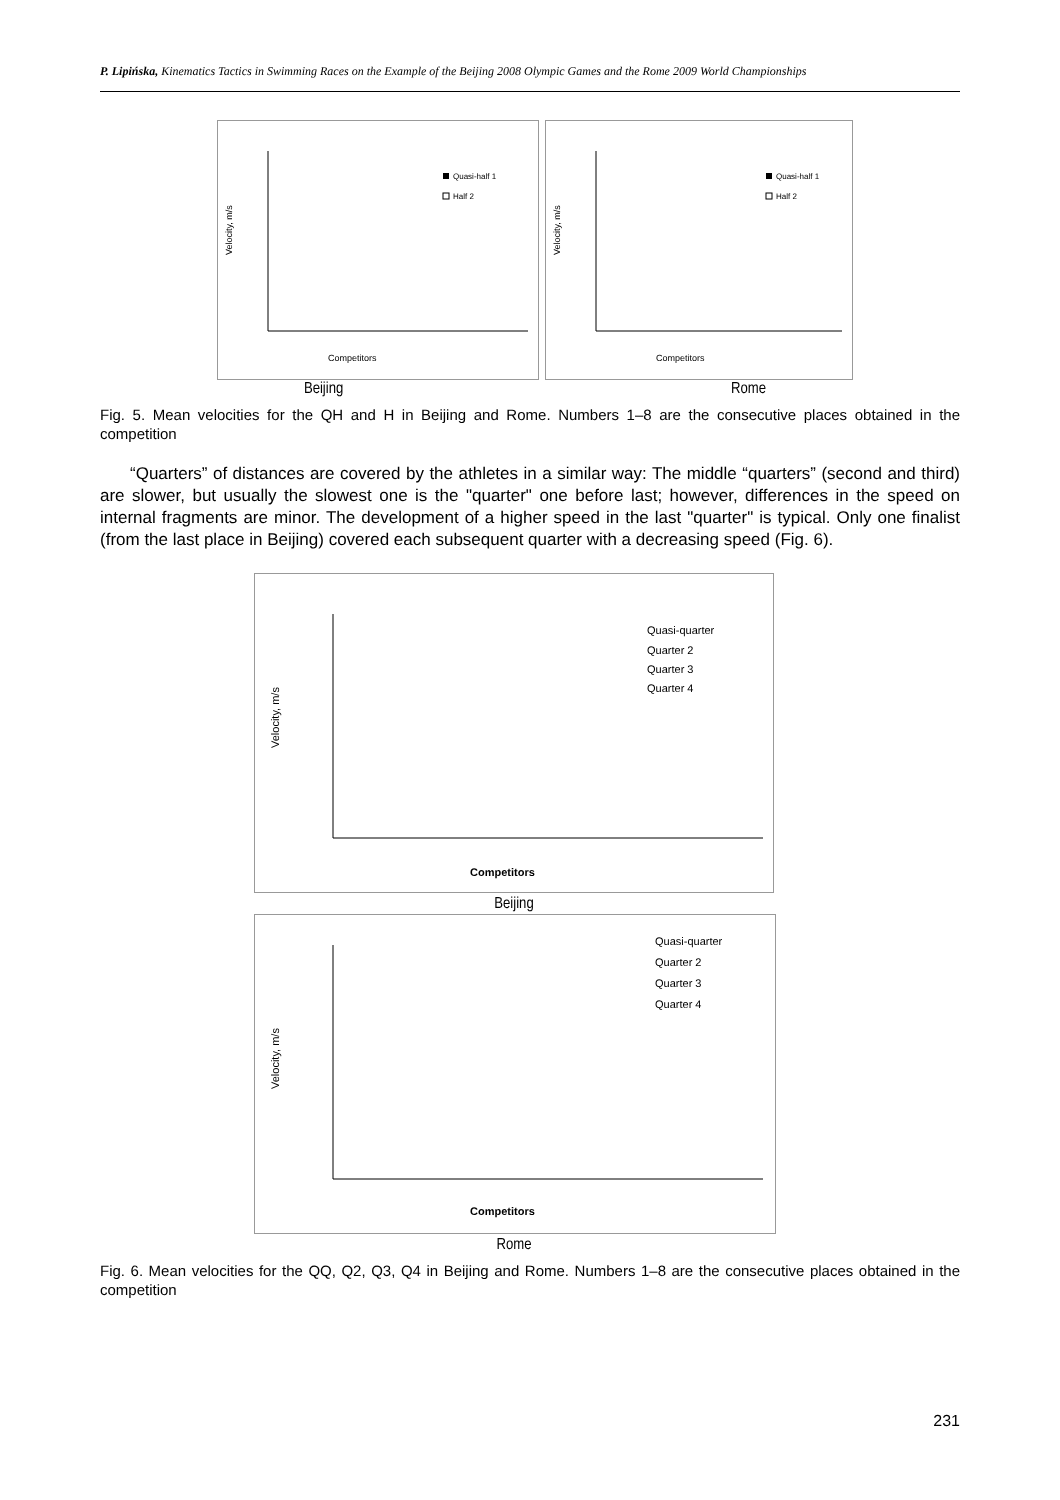P. Lipińska, Kinematics Tactics in Swimming Races on the Example of the Beijing 2008 Olympic Games and the Rome 2009 World Championships
Velocity, m/s
Quasi-half 1
Half 2
Competitors
Velocity, m/s
Quasi-half 1
Half 2
Competitors
Beijing Rome
Fig. 5. Mean velocities for the QH and H in Beijing and Rome. Numbers 1–8 are the consecutive places obtained in the competition
“Quarters” of distances are covered by the athletes in a similar way: The middle “quarters” (second and third) are slower, but usually the slowest one is the "quarter" one before last; however, differences in the speed on internal fragments are minor. The development of a higher speed in the last "quarter" is typical. Only one finalist (from the last place in Beijing) covered each subsequent quarter with a decreasing speed (Fig. 6).
Velocity, m/s
Quasi-quarter
Quarter 2
Quarter 3
Quarter 4
Competitors
Beijing
Velocity, m/s
Quasi-quarter
Quarter 2
Quarter 3
Quarter 4
Competitors
Rome
Fig. 6. Mean velocities for the QQ, Q2, Q3, Q4 in Beijing and Rome. Numbers 1–8 are the consecutive places obtained in the competition
231